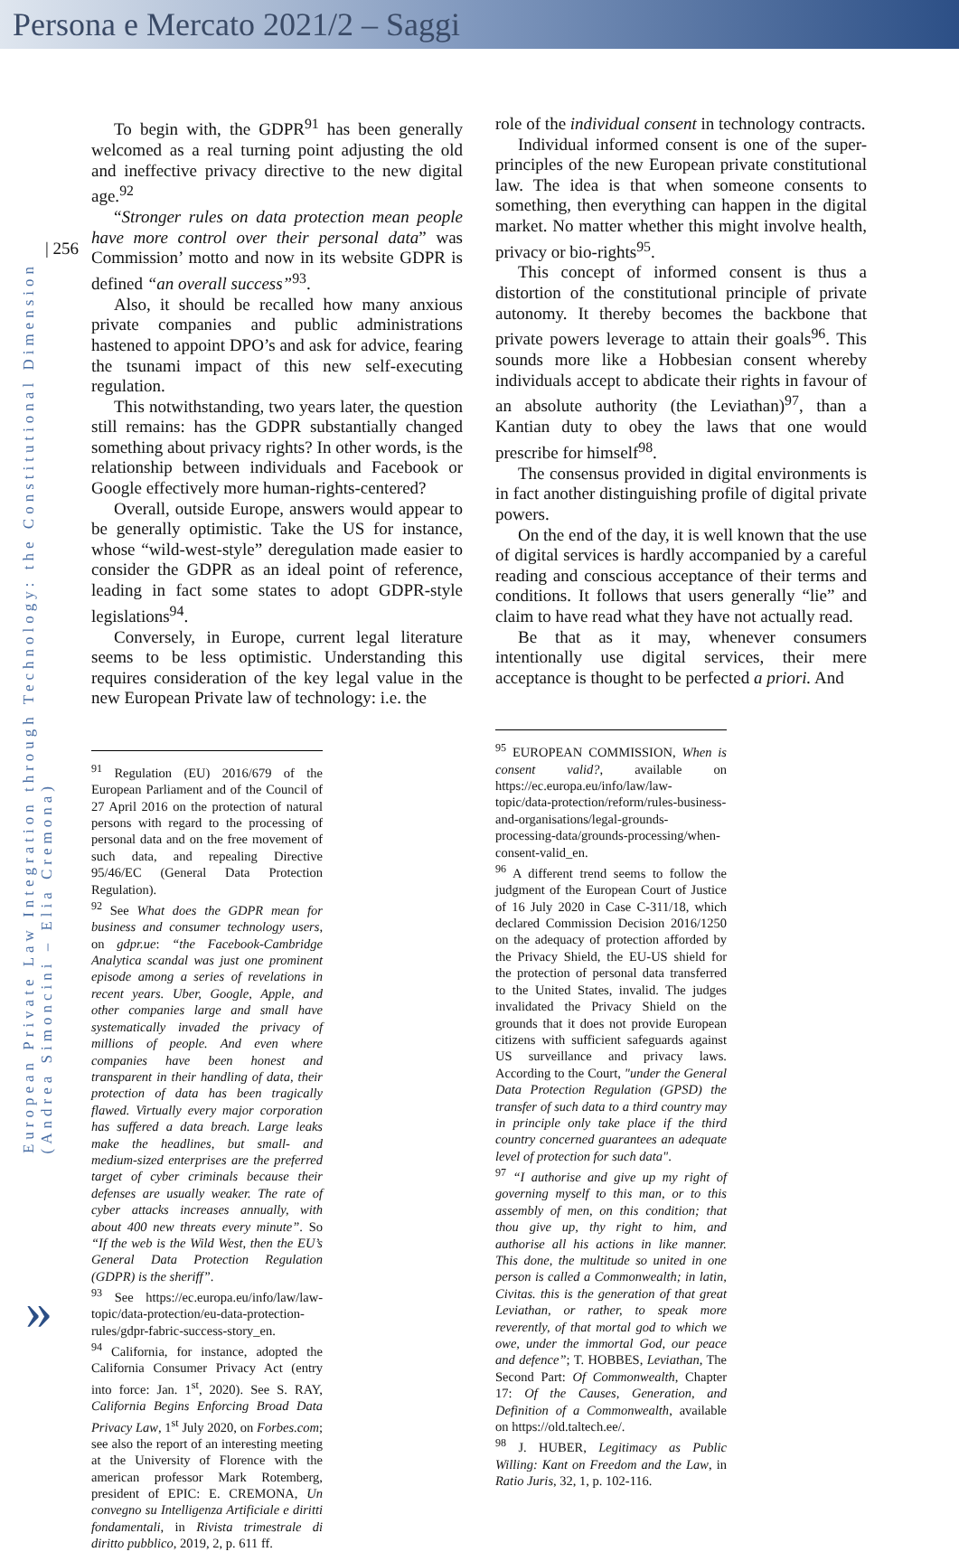Persona e Mercato 2021/2 – Saggi
| 256
European Private Law Integration through Technology: the Constitutional Dimension
(Andrea Simoncini – Elia Cremona)
»
To begin with, the GDPR<sup>91</sup> has been generally welcomed as a real turning point adjusting the old and ineffective privacy directive to the new digital age.<sup>92</sup>
“Stronger rules on data protection mean people have more control over their personal data” was Commission’ motto and now in its website GDPR is defined “an overall success”<sup>93</sup>.
Also, it should be recalled how many anxious private companies and public administrations hastened to appoint DPO’s and ask for advice, fearing the tsunami impact of this new self-executing regulation.
This notwithstanding, two years later, the question still remains: has the GDPR substantially changed something about privacy rights? In other words, is the relationship between individuals and Facebook or Google effectively more human-rights-centered?
Overall, outside Europe, answers would appear to be generally optimistic. Take the US for instance, whose “wild-west-style” deregulation made easier to consider the GDPR as an ideal point of reference, leading in fact some states to adopt GDPR-style legislations<sup>94</sup>.
Conversely, in Europe, current legal literature seems to be less optimistic. Understanding this requires consideration of the key legal value in the new European Private law of technology: i.e. the
<sup>91</sup> Regulation (EU) 2016/679 of the European Parliament and of the Council of 27 April 2016 on the protection of natural persons with regard to the processing of personal data and on the free movement of such data, and repealing Directive 95/46/EC (General Data Protection Regulation).
<sup>92</sup> See What does the GDPR mean for business and consumer technology users, on gdpr.ue: “the Facebook-Cambridge Analytica scandal was just one prominent episode among a series of revelations in recent years. Uber, Google, Apple, and other companies large and small have systematically invaded the privacy of millions of people. And even where companies have been honest and transparent in their handling of data, their protection of data has been tragically flawed. Virtually every major corporation has suffered a data breach. Large leaks make the headlines, but small- and medium-sized enterprises are the preferred target of cyber criminals because their defenses are usually weaker. The rate of cyber attacks increases annually, with about 400 new threats every minute”. So “If the web is the Wild West, then the EU’s General Data Protection Regulation (GDPR) is the sheriff”.
<sup>93</sup> See https://ec.europa.eu/info/law/law-topic/data-protection/eu-data-protection-rules/gdpr-fabric-success-story_en.
<sup>94</sup> California, for instance, adopted the California Consumer Privacy Act (entry into force: Jan. 1<sup>st</sup>, 2020). See S. RAY, California Begins Enforcing Broad Data Privacy Law, 1<sup>st</sup> July 2020, on Forbes.com; see also the report of an interesting meeting at the University of Florence with the american professor Mark Rotemberg, president of EPIC: E. CREMONA, Un convegno su Intelligenza Artificiale e diritti fondamentali, in Rivista trimestrale di diritto pubblico, 2019, 2, p. 611 ff.
role of the individual consent in technology contracts.
Individual informed consent is one of the super-principles of the new European private constitutional law. The idea is that when someone consents to something, then everything can happen in the digital market. No matter whether this might involve health, privacy or bio-rights<sup>95</sup>.
This concept of informed consent is thus a distortion of the constitutional principle of private autonomy. It thereby becomes the backbone that private powers leverage to attain their goals<sup>96</sup>. This sounds more like a Hobbesian consent whereby individuals accept to abdicate their rights in favour of an absolute authority (the Leviathan)<sup>97</sup>, than a Kantian duty to obey the laws that one would prescribe for himself<sup>98</sup>.
The consensus provided in digital environments is in fact another distinguishing profile of digital private powers.
On the end of the day, it is well known that the use of digital services is hardly accompanied by a careful reading and conscious acceptance of their terms and conditions. It follows that users generally “lie” and claim to have read what they have not actually read.
Be that as it may, whenever consumers intentionally use digital services, their mere acceptance is thought to be perfected a priori. And
<sup>95</sup> EUROPEAN COMMISSION, When is consent valid?, available on https://ec.europa.eu/info/law/law-topic/data-protection/reform/rules-business-and-organisations/legal-grounds-processing-data/grounds-processing/when-consent-valid_en.
<sup>96</sup> A different trend seems to follow the judgment of the European Court of Justice of 16 July 2020 in Case C-311/18, which declared Commission Decision 2016/1250 on the adequacy of protection afforded by the Privacy Shield, the EU-US shield for the protection of personal data transferred to the United States, invalid. The judges invalidated the Privacy Shield on the grounds that it does not provide European citizens with sufficient safeguards against US surveillance and privacy laws. According to the Court, "under the General Data Protection Regulation (GPSD) the transfer of such data to a third country may in principle only take place if the third country concerned guarantees an adequate level of protection for such data".
<sup>97</sup> “I authorise and give up my right of governing myself to this man, or to this assembly of men, on this condition; that thou give up, thy right to him, and authorise all his actions in like manner. This done, the multitude so united in one person is called a Commonwealth; in latin, Civitas. this is the generation of that great Leviathan, or rather, to speak more reverently, of that mortal god to which we owe, under the immortal God, our peace and defence”; T. HOBBES, Leviathan, The Second Part: Of Commonwealth, Chapter 17: Of the Causes, Generation, and Definition of a Commonwealth, available on https://old.taltech.ee/.
<sup>98</sup> J. HUBER, Legitimacy as Public Willing: Kant on Freedom and the Law, in Ratio Juris, 32, 1, p. 102-116.